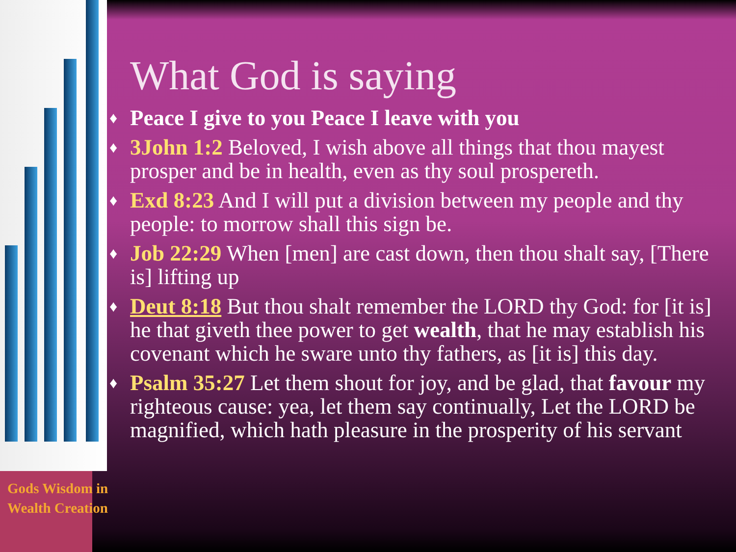What God is saying
♦ Peace I give to you Peace I leave with you
♦ 3John 1:2 Beloved, I wish above all things that thou mayest prosper and be in health, even as thy soul prospereth.
♦ Exd 8:23 And I will put a division between my people and thy people: to morrow shall this sign be.
♦ Job 22:29 When [men] are cast down, then thou shalt say, [There is] lifting up
♦ Deut 8:18 But thou shalt remember the LORD thy God: for [it is] he that giveth thee power to get wealth, that he may establish his covenant which he sware unto thy fathers, as [it is] this day.
♦ Psalm 35:27 Let them shout for joy, and be glad, that favour my righteous cause: yea, let them say continually, Let the LORD be magnified, which hath pleasure in the prosperity of his servant
Gods Wisdom in
Wealth Creation